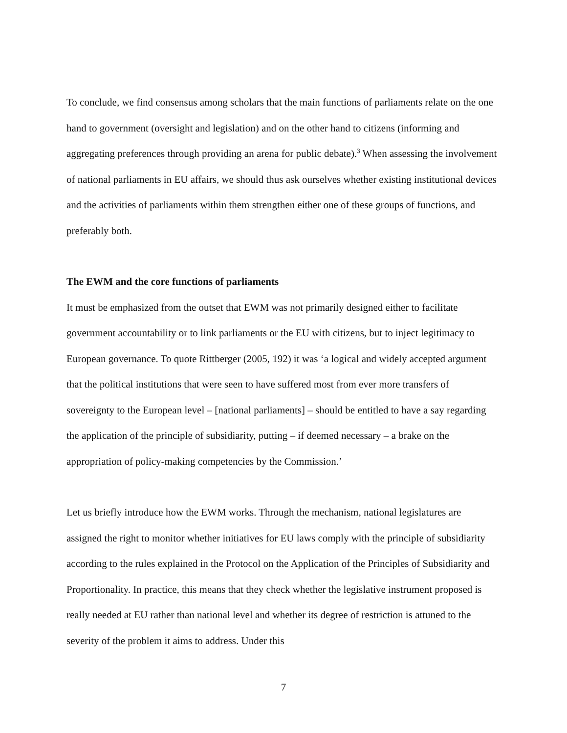To conclude, we find consensus among scholars that the main functions of parliaments relate on the one hand to government (oversight and legislation) and on the other hand to citizens (informing and aggregating preferences through providing an arena for public debate).<sup>3</sup> When assessing the involvement of national parliaments in EU affairs, we should thus ask ourselves whether existing institutional devices and the activities of parliaments within them strengthen either one of these groups of functions, and preferably both.
The EWM and the core functions of parliaments
It must be emphasized from the outset that EWM was not primarily designed either to facilitate government accountability or to link parliaments or the EU with citizens, but to inject legitimacy to European governance. To quote Rittberger (2005, 192) it was ‘a logical and widely accepted argument that the political institutions that were seen to have suffered most from ever more transfers of sovereignty to the European level – [national parliaments] – should be entitled to have a say regarding the application of the principle of subsidiarity, putting – if deemed necessary – a brake on the appropriation of policy-making competencies by the Commission.’
Let us briefly introduce how the EWM works. Through the mechanism, national legislatures are assigned the right to monitor whether initiatives for EU laws comply with the principle of subsidiarity according to the rules explained in the Protocol on the Application of the Principles of Subsidiarity and Proportionality. In practice, this means that they check whether the legislative instrument proposed is really needed at EU rather than national level and whether its degree of restriction is attuned to the severity of the problem it aims to address. Under this
7